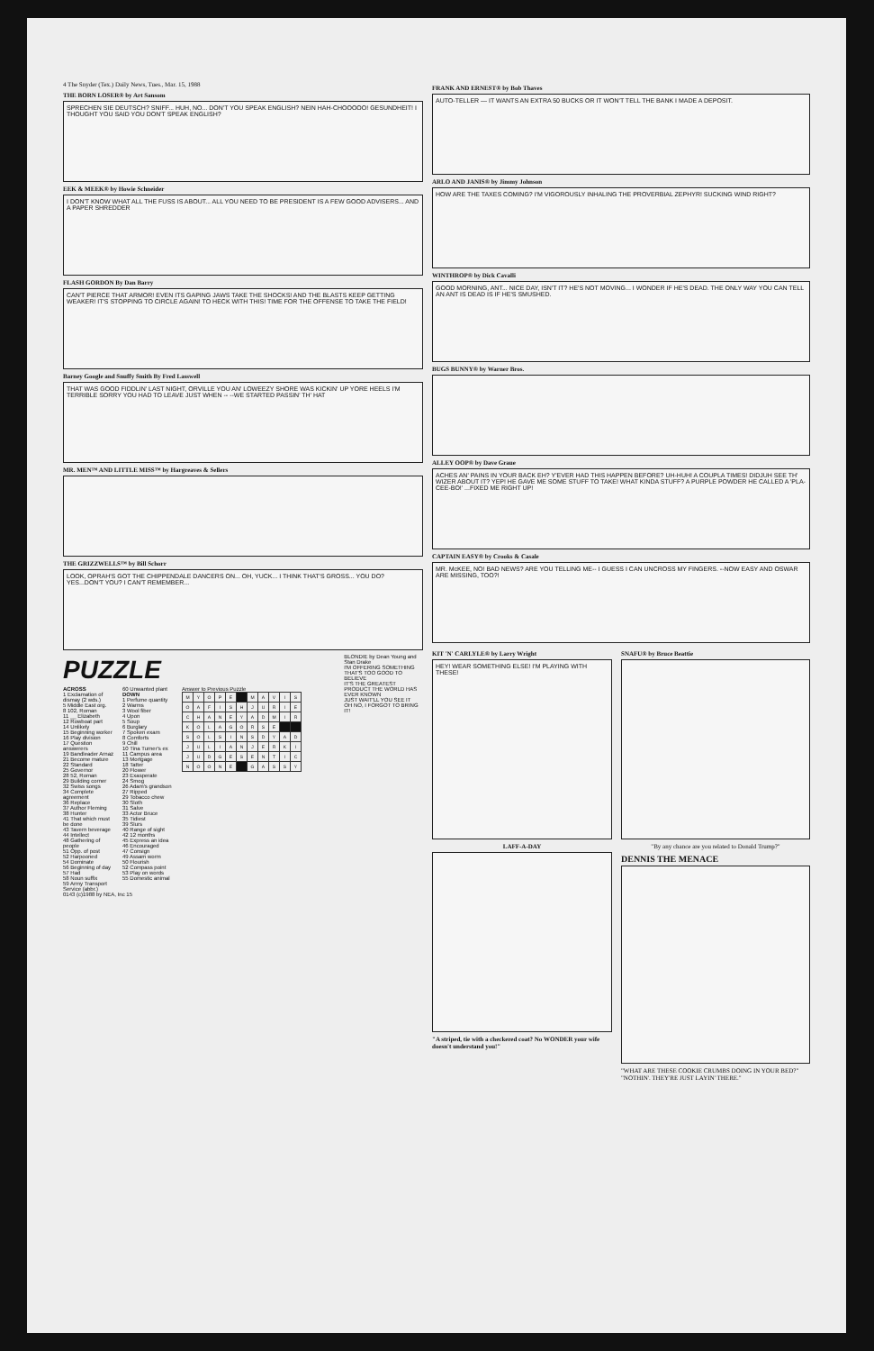4 The Snyder (Tex.) Daily News, Tues., Mar. 15, 1988
THE BORN LOSER® by Art Sansom
SPRECHEN SIE DEUTSCH? SNIFF... HUH, NO... DON'T YOU SPEAK ENGLISH? NEIN HAH-CHOOOOO! GESUNDHEIT! I THOUGHT YOU SAID YOU DON'T SPEAK ENGLISH?
EEK & MEEK® by Howie Schneider
I DON'T KNOW WHAT ALL THE FUSS IS ABOUT... ALL YOU NEED TO BE PRESIDENT IS A FEW GOOD ADVISERS... AND A PAPER SHREDDER
FLASH GORDON By Dan Barry
CAN'T PIERCE THAT ARMOR! EVEN ITS GAPING JAWS TAKE THE SHOCKS! AND THE BLASTS KEEP GETTING WEAKER! IT'S STOPPING TO CIRCLE AGAIN! TO HECK WITH THIS! TIME FOR THE OFFENSE TO TAKE THE FIELD!
Barney Google and Snuffy Smith By Fred Lasswell
THAT WAS GOOD FIDDLIN' LAST NIGHT, ORVILLE YOU AN' LOWEEZY SHORE WAS KICKIN' UP YORE HEELS I'M TERRIBLE SORRY YOU HAD TO LEAVE JUST WHEN -- --WE STARTED PASSIN' TH' HAT
MR. MEN™ AND LITTLE MISS™ by Hargreaves & Sellers
THE GRIZZWELLS™ by Bill Schorr
LOOK, OPRAH'S GOT THE CHIPPENDALE DANCERS ON... OH, YUCK... I THINK THAT'S GROSS... YOU DO? YES...DON'T YOU? I CAN'T REMEMBER...
PUZZLE
ACROSS
1 Exclamation of dismay (2 wds.)
5 Middle East org.
8 102, Roman
11 __ Elizabeth
12 Rowboat part
14 Unlikely
15 Beginning worker
16 Play division
17 Question answerers
19 Bandleader Arnaz
21 Become mature
22 Standard
25 Governor
28 52, Roman
29 Building corner
32 Swiss songs
34 Complete agreement
36 Replace
37 Author Fleming
38 Hunter
41 That which must be done
43 Tavern beverage
44 Intellect
48 Gathering of people
51 Opp. of post
52 Harpooned
54 Dominate
56 Beginning of day
57 Had
58 Noun suffix
59 Army Transport Service (abbr.)
60 Unwanted plant
DOWN
1 Perfume quantity
2 Warms
3 Wool fiber
4 Upon
5 Soup
6 Burglary
7 Spoken exam
8 Comforts
9 Chill
10 Tina Turner's ex
11 Campus area
13 Mortgage
18 Tatter
20 Flower
23 Exasperate
24 Smog
26 Adam's grandson
27 Ripped
29 Tobacco chew
30 Sloth
31 Salve
33 Actor Bruce
35 Tidiest
39 Slurs
40 Range of sight
42 12 months
45 Express an idea
46 Encouraged
47 Consign
49 Assam worm
50 Flourish
52 Compass point
53 Play on words
55 Domestic animal
Answer to Previous Puzzle
| M | Y | O | P | E | | M | A | V | I | S |
| O | A | F | I | S | H | J | U | R | I | E |
| C | H | A | N | E | Y | A | D | M | I | R |
| K | O | L | A | G | O | R | S | E | | |
| S | O | L | S | I | N | S | D | Y | A | D |
| J | U | L | I | A | N | J | E | R | K | I |
| J | U | D | G | E | S | E | N | T | I | C |
| N | O | O | N | E | | G | A | S | S | Y |
0143 (c)1988 by NEA, Inc 15
BLONDIE by Dean Young and Stan Drake
I'M OFFERING SOMETHING THAT'S TOO GOOD TO BELIEVE
IT'S THE GREATEST PRODUCT THE WORLD HAS EVER KNOWN
JUST WAIT'LL YOU SEE IT
OH NO, I FORGOT TO BRING IT!
FRANK AND ERNEST® by Bob Thaves
AUTO-TELLER — IT WANTS AN EXTRA 50 BUCKS OR IT WON'T TELL THE BANK I MADE A DEPOSIT.
ARLO AND JANIS® by Jimmy Johnson
HOW ARE THE TAXES COMING? I'M VIGOROUSLY INHALING THE PROVERBIAL ZEPHYR! SUCKING WIND RIGHT?
WINTHROP® by Dick Cavalli
GOOD MORNING, ANT... NICE DAY, ISN'T IT? HE'S NOT MOVING... I WONDER IF HE'S DEAD. THE ONLY WAY YOU CAN TELL AN ANT IS DEAD IS IF HE'S SMUSHED.
BUGS BUNNY® by Warner Bros.
ALLEY OOP® by Dave Graue
ACHES AN' PAINS IN YOUR BACK EH? Y'EVER HAD THIS HAPPEN BEFORE? UH-HUH! A COUPLA TIMES! DIDJUH SEE TH' WIZER ABOUT IT? YEP! HE GAVE ME SOME STUFF TO TAKE! WHAT KINDA STUFF? A PURPLE POWDER HE CALLED A 'PLA-CEE-BO!' ...FIXED ME RIGHT UP!
CAPTAIN EASY® by Crooks & Casale
MR. McKEE, NO! BAD NEWS? ARE YOU TELLING ME-- I GUESS I CAN UNCROSS MY FINGERS. --NOW EASY AND OSWAR ARE MISSING, TOO?!
KIT 'N' CARLYLE® by Larry Wright
HEY! WEAR SOMETHING ELSE! I'M PLAYING WITH THESE!
LAFF-A-DAY
"A striped, tie with a checkered coat? No WONDER your wife doesn't understand you!"
SNAFU® by Bruce Beattie
"By any chance are you related to Donald Trump?"
DENNIS THE MENACE
"WHAT ARE THESE COOKIE CRUMBS DOING IN YOUR BED?" "NOTHIN'. THEY'RE JUST LAYIN' THERE."